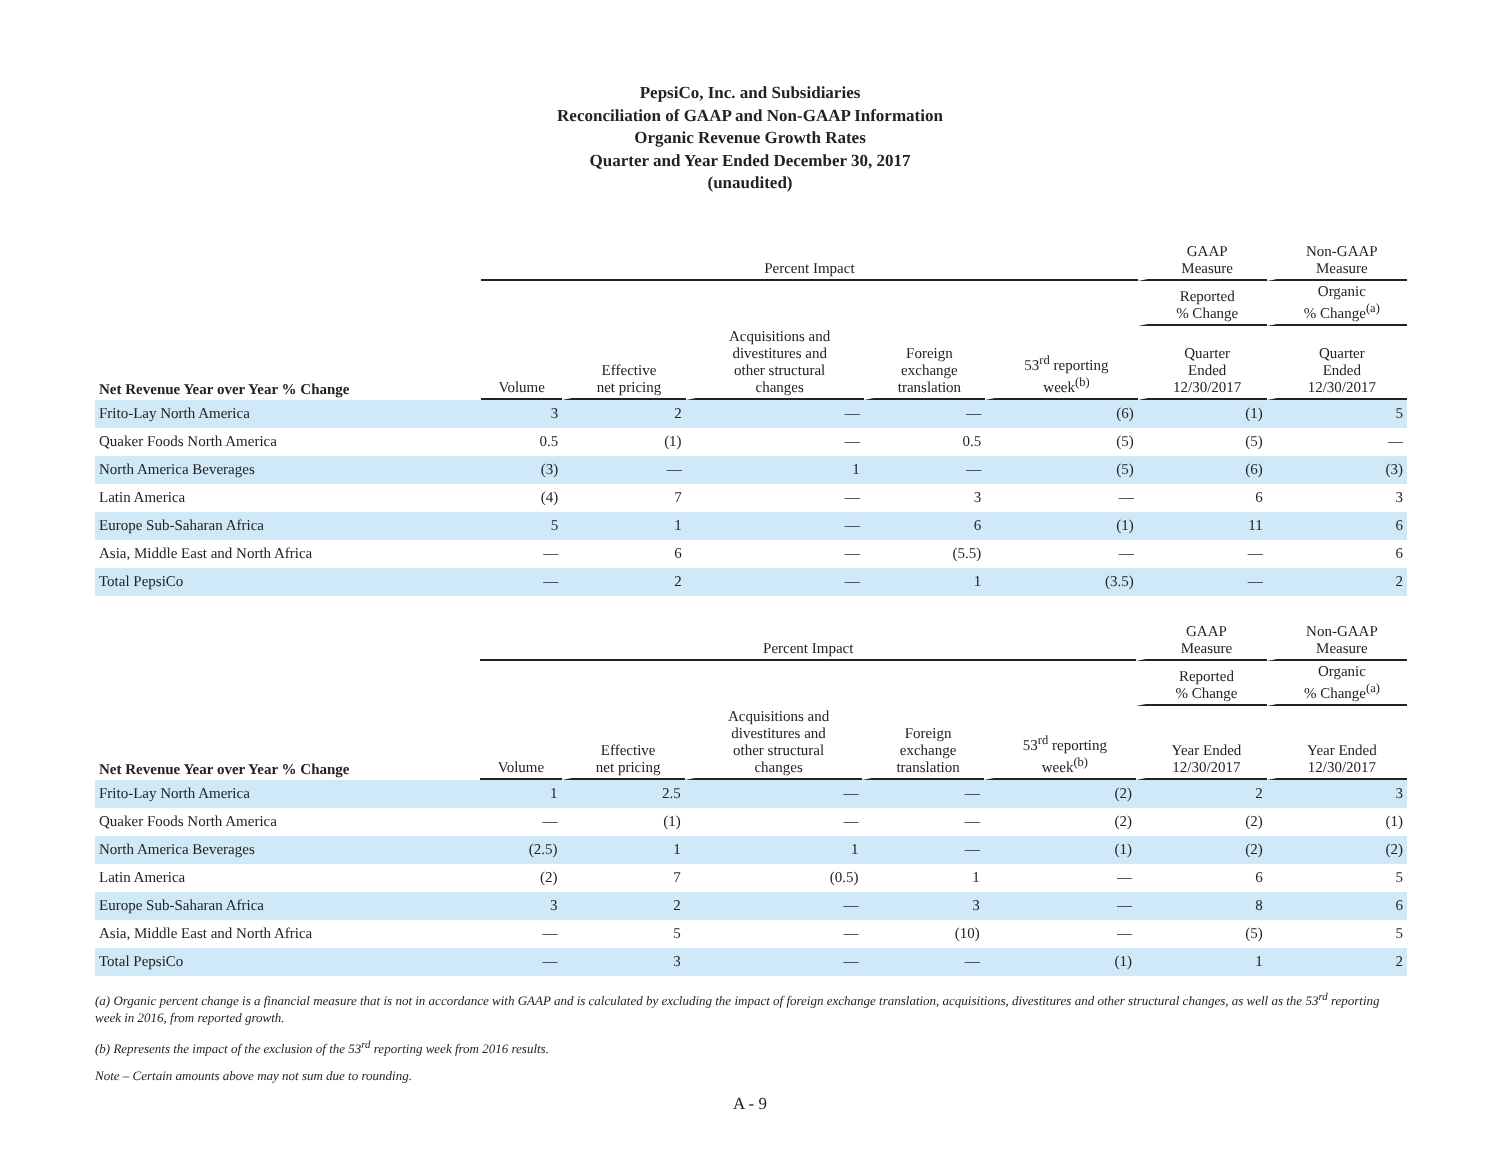PepsiCo, Inc. and Subsidiaries
Reconciliation of GAAP and Non-GAAP Information
Organic Revenue Growth Rates
Quarter and Year Ended December 30, 2017
(unaudited)
| | Percent Impact | | | | | GAAP Measure | Non-GAAP Measure |
| --- | --- | --- | --- | --- | --- | --- | --- |
| | | | | | | Reported % Change | Organic % Change<sup>(a)</sup> |
| Net Revenue Year over Year % Change | Volume | Effective net pricing | Acquisitions and divestitures and other structural changes | Foreign exchange translation | 53<sup>rd</sup> reporting week<sup>(b)</sup> | Quarter Ended 12/30/2017 | Quarter Ended 12/30/2017 |
| Frito-Lay North America | 3 | 2 | — | — | (6) | (1) | 5 |
| Quaker Foods North America | 0.5 | (1) | — | 0.5 | (5) | (5) | — |
| North America Beverages | (3) | — | 1 | — | (5) | (6) | (3) |
| Latin America | (4) | 7 | — | 3 | — | 6 | 3 |
| Europe Sub-Saharan Africa | 5 | 1 | — | 6 | (1) | 11 | 6 |
| Asia, Middle East and North Africa | — | 6 | — | (5.5) | — | — | 6 |
| Total PepsiCo | — | 2 | — | 1 | (3.5) | — | 2 |
| | Percent Impact | | | | | GAAP Measure | Non-GAAP Measure |
| --- | --- | --- | --- | --- | --- | --- | --- |
| | | | | | | Reported % Change | Organic % Change<sup>(a)</sup> |
| Net Revenue Year over Year % Change | Volume | Effective net pricing | Acquisitions and divestitures and other structural changes | Foreign exchange translation | 53<sup>rd</sup> reporting week<sup>(b)</sup> | Year Ended 12/30/2017 | Year Ended 12/30/2017 |
| Frito-Lay North America | 1 | 2.5 | — | — | (2) | 2 | 3 |
| Quaker Foods North America | — | (1) | — | — | (2) | (2) | (1) |
| North America Beverages | (2.5) | 1 | 1 | — | (1) | (2) | (2) |
| Latin America | (2) | 7 | (0.5) | 1 | — | 6 | 5 |
| Europe Sub-Saharan Africa | 3 | 2 | — | 3 | — | 8 | 6 |
| Asia, Middle East and North Africa | — | 5 | — | (10) | — | (5) | 5 |
| Total PepsiCo | — | 3 | — | — | (1) | 1 | 2 |
(a) Organic percent change is a financial measure that is not in accordance with GAAP and is calculated by excluding the impact of foreign exchange translation, acquisitions, divestitures and other structural changes, as well as the 53<sup>rd</sup> reporting week in 2016, from reported growth.
(b) Represents the impact of the exclusion of the 53<sup>rd</sup> reporting week from 2016 results.
Note – Certain amounts above may not sum due to rounding.
A - 9